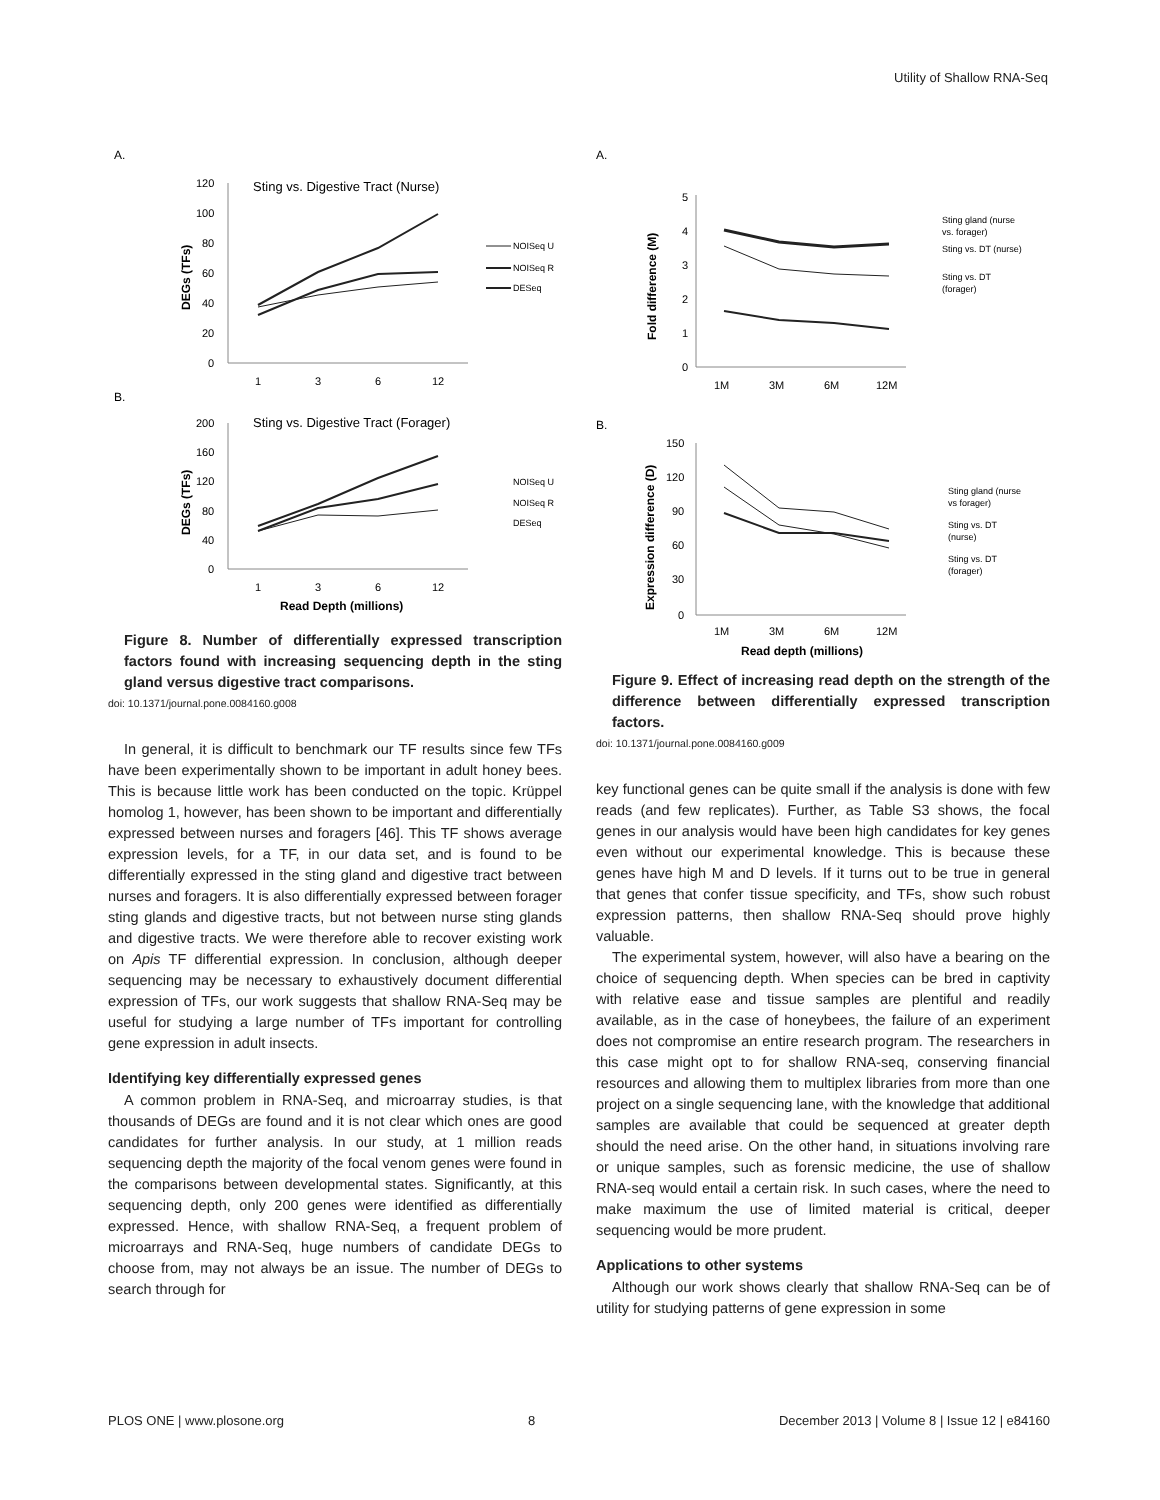Utility of Shallow RNA-Seq
A.
Sting vs. Digestive Tract (Nurse)
120
100
80
60
40
20
0
1
3
6
12
DEGs (TFs)
NOISeq U
NOISeq R
DESeq
B.
Sting vs. Digestive Tract (Forager)
200
160
120
80
40
0
1
3
6
12
DEGs (TFs)
NOISeq U
NOISeq R
DESeq
Read Depth (millions)
Figure 8. Number of differentially expressed transcription factors found with increasing sequencing depth in the sting gland versus digestive tract comparisons.
doi: 10.1371/journal.pone.0084160.g008
In general, it is difficult to benchmark our TF results since few TFs have been experimentally shown to be important in adult honey bees. This is because little work has been conducted on the topic. Krüppel homolog 1, however, has been shown to be important and differentially expressed between nurses and foragers [46]. This TF shows average expression levels, for a TF, in our data set, and is found to be differentially expressed in the sting gland and digestive tract between nurses and foragers. It is also differentially expressed between forager sting glands and digestive tracts, but not between nurse sting glands and digestive tracts. We were therefore able to recover existing work on Apis TF differential expression. In conclusion, although deeper sequencing may be necessary to exhaustively document differential expression of TFs, our work suggests that shallow RNA-Seq may be useful for studying a large number of TFs important for controlling gene expression in adult insects.
Identifying key differentially expressed genes
A common problem in RNA-Seq, and microarray studies, is that thousands of DEGs are found and it is not clear which ones are good candidates for further analysis. In our study, at 1 million reads sequencing depth the majority of the focal venom genes were found in the comparisons between developmental states. Significantly, at this sequencing depth, only 200 genes were identified as differentially expressed. Hence, with shallow RNA-Seq, a frequent problem of microarrays and RNA-Seq, huge numbers of candidate DEGs to choose from, may not always be an issue. The number of DEGs to search through for
A.
5
4
3
2
1
0
1M
3M
6M
12M
Fold difference (M)
Sting gland (nurse
vs. forager)
Sting vs. DT (nurse)
Sting vs. DT
(forager)
B.
150
120
90
60
30
0
1M
3M
6M
12M
Expression difference (D)
Sting gland (nurse
vs forager)
Sting vs. DT
(nurse)
Sting vs. DT
(forager)
Read depth (millions)
Figure 9. Effect of increasing read depth on the strength of the difference between differentially expressed transcription factors.
doi: 10.1371/journal.pone.0084160.g009
key functional genes can be quite small if the analysis is done with few reads (and few replicates). Further, as Table S3 shows, the focal genes in our analysis would have been high candidates for key genes even without our experimental knowledge. This is because these genes have high M and D levels. If it turns out to be true in general that genes that confer tissue specificity, and TFs, show such robust expression patterns, then shallow RNA-Seq should prove highly valuable.
The experimental system, however, will also have a bearing on the choice of sequencing depth. When species can be bred in captivity with relative ease and tissue samples are plentiful and readily available, as in the case of honeybees, the failure of an experiment does not compromise an entire research program. The researchers in this case might opt to for shallow RNA-seq, conserving financial resources and allowing them to multiplex libraries from more than one project on a single sequencing lane, with the knowledge that additional samples are available that could be sequenced at greater depth should the need arise. On the other hand, in situations involving rare or unique samples, such as forensic medicine, the use of shallow RNA-seq would entail a certain risk. In such cases, where the need to make maximum the use of limited material is critical, deeper sequencing would be more prudent.
Applications to other systems
Although our work shows clearly that shallow RNA-Seq can be of utility for studying patterns of gene expression in some
PLOS ONE | www.plosone.org 8 December 2013 | Volume 8 | Issue 12 | e84160